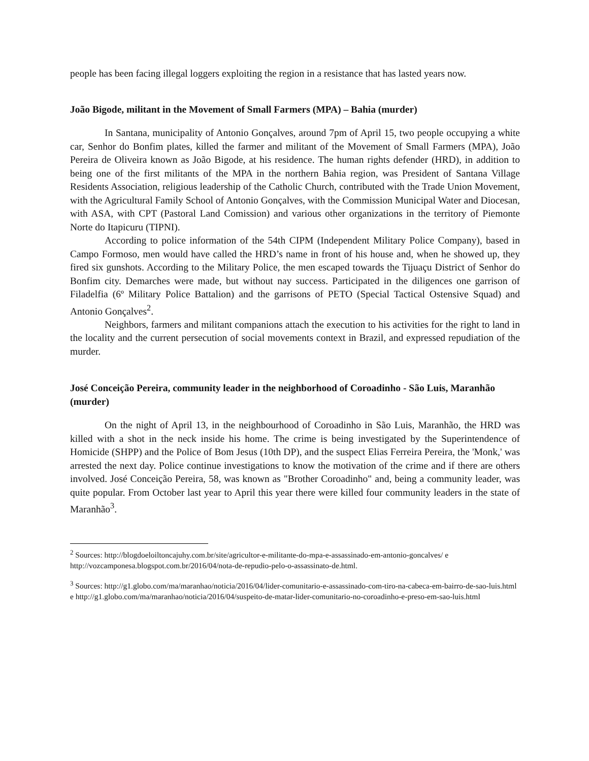people has been facing illegal loggers exploiting the region in a resistance that has lasted years now.
João Bigode, militant in the Movement of Small Farmers (MPA) – Bahia (murder)
In Santana, municipality of Antonio Gonçalves, around 7pm of April 15, two people occupying a white car, Senhor do Bonfim plates, killed the farmer and militant of the Movement of Small Farmers (MPA), João Pereira de Oliveira known as João Bigode, at his residence. The human rights defender (HRD), in addition to being one of the first militants of the MPA in the northern Bahia region, was President of Santana Village Residents Association, religious leadership of the Catholic Church, contributed with the Trade Union Movement, with the Agricultural Family School of Antonio Gonçalves, with the Commission Municipal Water and Diocesan, with ASA, with CPT (Pastoral Land Comission) and various other organizations in the territory of Piemonte Norte do Itapicuru (TIPNI).
According to police information of the 54th CIPM (Independent Military Police Company), based in Campo Formoso, men would have called the HRD’s name in front of his house and, when he showed up, they fired six gunshots. According to the Military Police, the men escaped towards the Tijuaçu District of Senhor do Bonfim city. Demarches were made, but without nay success. Participated in the diligences one garrison of Filadelfia (6º Military Police Battalion) and the garrisons of PETO (Special Tactical Ostensive Squad) and Antonio Gonçalves<sup>2</sup>.
Neighbors, farmers and militant companions attach the execution to his activities for the right to land in the locality and the current persecution of social movements context in Brazil, and expressed repudiation of the murder.
José Conceição Pereira, community leader in the neighborhood of Coroadinho - São Luis, Maranhão (murder)
On the night of April 13, in the neighbourhood of Coroadinho in São Luis, Maranhão, the HRD was killed with a shot in the neck inside his home. The crime is being investigated by the Superintendence of Homicide (SHPP) and the Police of Bom Jesus (10th DP), and the suspect Elias Ferreira Pereira, the 'Monk,' was arrested the next day. Police continue investigations to know the motivation of the crime and if there are others involved. José Conceição Pereira, 58, was known as "Brother Coroadinho" and, being a community leader, was quite popular. From October last year to April this year there were killed four community leaders in the state of Maranhão<sup>3</sup>.
<sup>2</sup> Sources: http://blogdoeloiltoncajuhy.com.br/site/agricultor-e-militante-do-mpa-e-assassinado-em-antonio-goncalves/ e http://vozcamponesa.blogspot.com.br/2016/04/nota-de-repudio-pelo-o-assassinato-de.html.
<sup>3</sup> Sources: http://g1.globo.com/ma/maranhao/noticia/2016/04/lider-comunitario-e-assassinado-com-tiro-na-cabeca-em-bairro-de-sao-luis.html e http://g1.globo.com/ma/maranhao/noticia/2016/04/suspeito-de-matar-lider-comunitario-no-coroadinho-e-preso-em-sao-luis.html